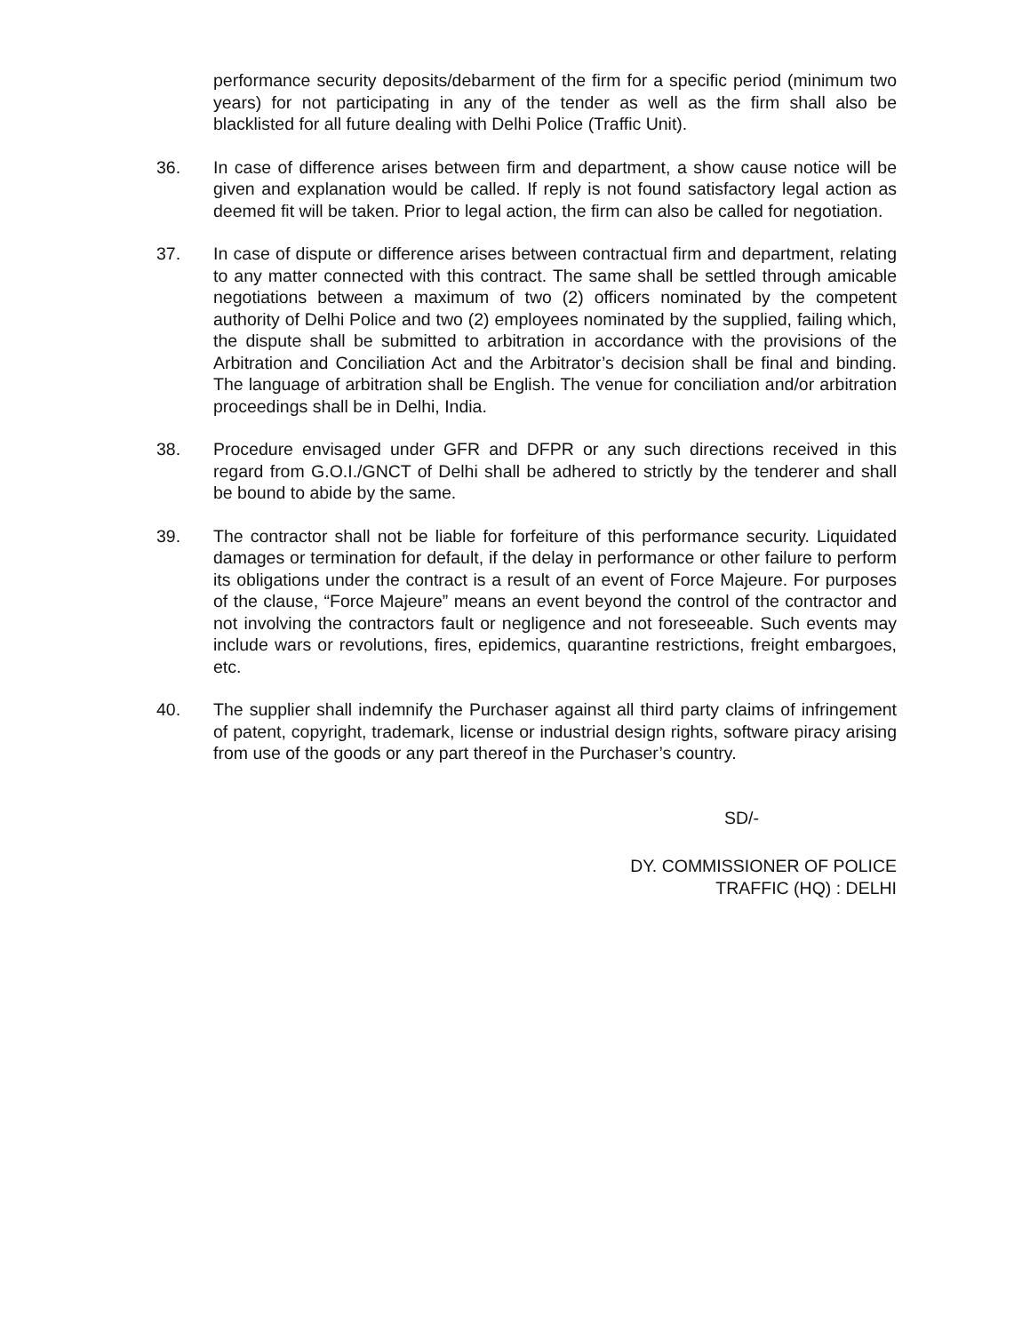performance security deposits/debarment of the firm for a specific period (minimum two years) for not participating in any of the tender as well as the firm shall also be blacklisted for all future dealing with Delhi Police (Traffic Unit).
36. In case of difference arises between firm and department, a show cause notice will be given and explanation would be called. If reply is not found satisfactory legal action as deemed fit will be taken. Prior to legal action, the firm can also be called for negotiation.
37. In case of dispute or difference arises between contractual firm and department, relating to any matter connected with this contract. The same shall be settled through amicable negotiations between a maximum of two (2) officers nominated by the competent authority of Delhi Police and two (2) employees nominated by the supplied, failing which, the dispute shall be submitted to arbitration in accordance with the provisions of the Arbitration and Conciliation Act and the Arbitrator’s decision shall be final and binding. The language of arbitration shall be English. The venue for conciliation and/or arbitration proceedings shall be in Delhi, India.
38. Procedure envisaged under GFR and DFPR or any such directions received in this regard from G.O.I./GNCT of Delhi shall be adhered to strictly by the tenderer and shall be bound to abide by the same.
39. The contractor shall not be liable for forfeiture of this performance security. Liquidated damages or termination for default, if the delay in performance or other failure to perform its obligations under the contract is a result of an event of Force Majeure. For purposes of the clause, “Force Majeure” means an event beyond the control of the contractor and not involving the contractors fault or negligence and not foreseeable. Such events may include wars or revolutions, fires, epidemics, quarantine restrictions, freight embargoes, etc.
40. The supplier shall indemnify the Purchaser against all third party claims of infringement of patent, copyright, trademark, license or industrial design rights, software piracy arising from use of the goods or any part thereof in the Purchaser’s country.
SD/-
DY. COMMISSIONER OF POLICE
TRAFFIC (HQ) : DELHI